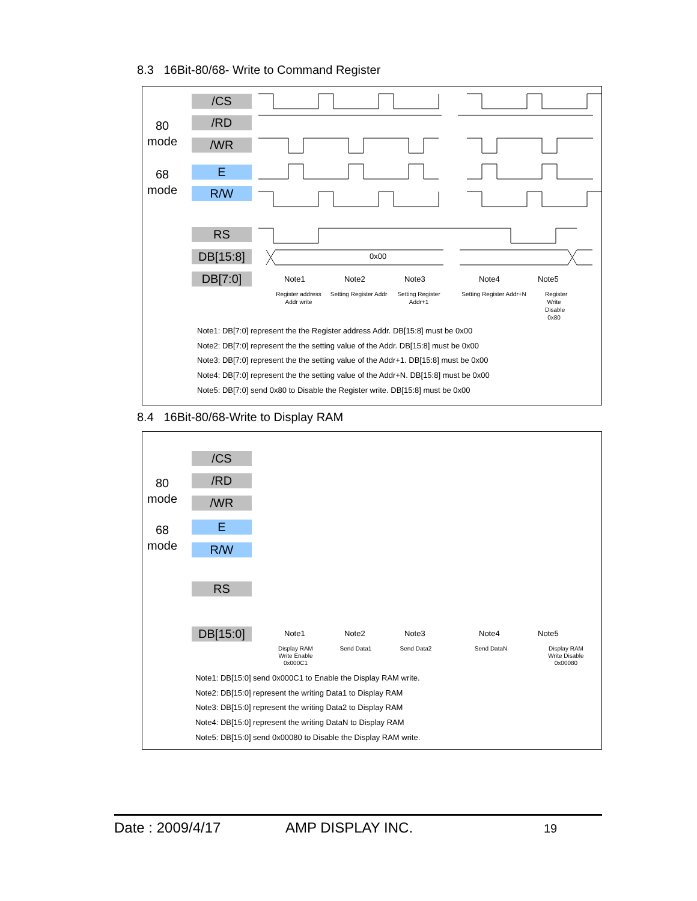8.3 16Bit-80/68- Write to Command Register
/CS
/RD
/WR
E
R/W
RS
DB[15:8]
DB[7:0]
80
mode
68
mode
0x00
Note1 Note2 Note3 Note4 Note5
Register address Addr write Setting Register Addr Setting Register Addr+1 Setting Register Addr+N Register Write Disable 0x80
Note1: DB[7:0] represent the the Register address Addr. DB[15:8] must be 0x00
Note2: DB[7:0] represent the the setting value of the Addr. DB[15:8] must be 0x00
Note3: DB[7:0] represent the the setting value of the Addr+1. DB[15:8] must be 0x00
Note4: DB[7:0] represent the the setting value of the Addr+N. DB[15:8] must be 0x00
Note5: DB[7:0] send 0x80 to Disable the Register write. DB[15:8] must be 0x00
8.4 16Bit-80/68-Write to Display RAM
/CS
/RD
/WR
E
R/W
RS
DB[15:0]
80
mode
68
mode
Note1 Note2 Note3 Note4 Note5
Display RAM Write Enable 0x000C1 Send Data1 Send Data2 Send DataN Display RAM Write Disable 0x00080
Note1: DB[15:0] send 0x000C1 to Enable the Display RAM write.
Note2: DB[15:0] represent the writing Data1 to Display RAM
Note3: DB[15:0] represent the writing Data2 to Display RAM
Note4: DB[15:0] represent the writing DataN to Display RAM
Note5: DB[15:0] send 0x00080 to Disable the Display RAM write.
Date : 2009/4/17 AMP DISPLAY INC. 19